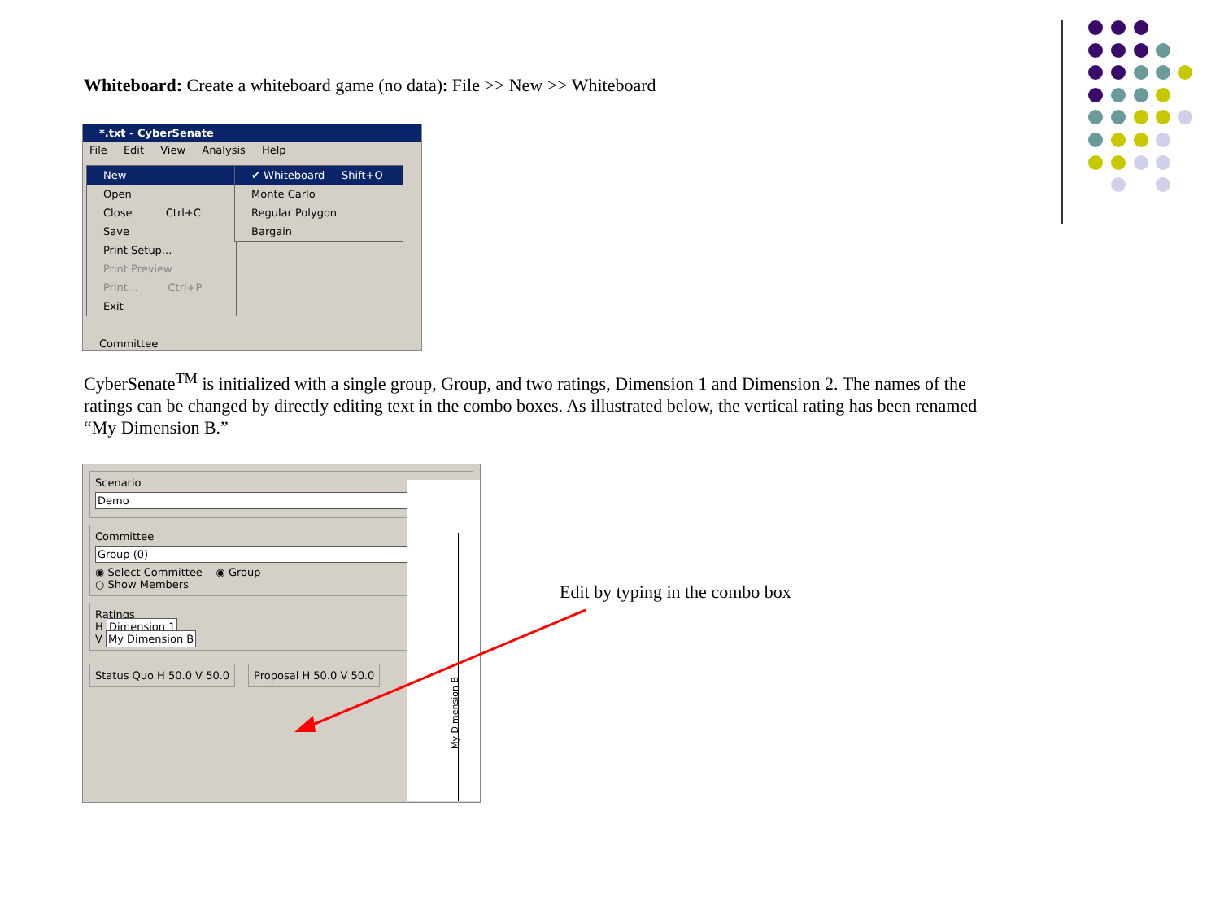Whiteboard: Create a whiteboard game (no data): File >> New >> Whiteboard
*.txt - CyberSenate
File Edit View Analysis Help
New
Open
Close Ctrl+C
Save
Print Setup...
Print Preview
Print... Ctrl+P
Exit
✔ Whiteboard Shift+O
Monte Carlo
Regular Polygon
Bargain
Committee
CyberSenate<sup>TM</sup> is initialized with a single group, Group, and two ratings, Dimension 1 and Dimension 2. The names of the ratings can be changed by directly editing text in the combo boxes. As illustrated below, the vertical rating has been renamed “My Dimension B.”
Scenario
Demo
Committee
Group (0)
◉ Select Committee ◉ Group
○ Show Members
Ratings
H Dimension 1
V My Dimension B
Status Quo H 50.0 V 50.0 Proposal H 50.0 V 50.0
My Dimension B
Edit by typing in the combo box